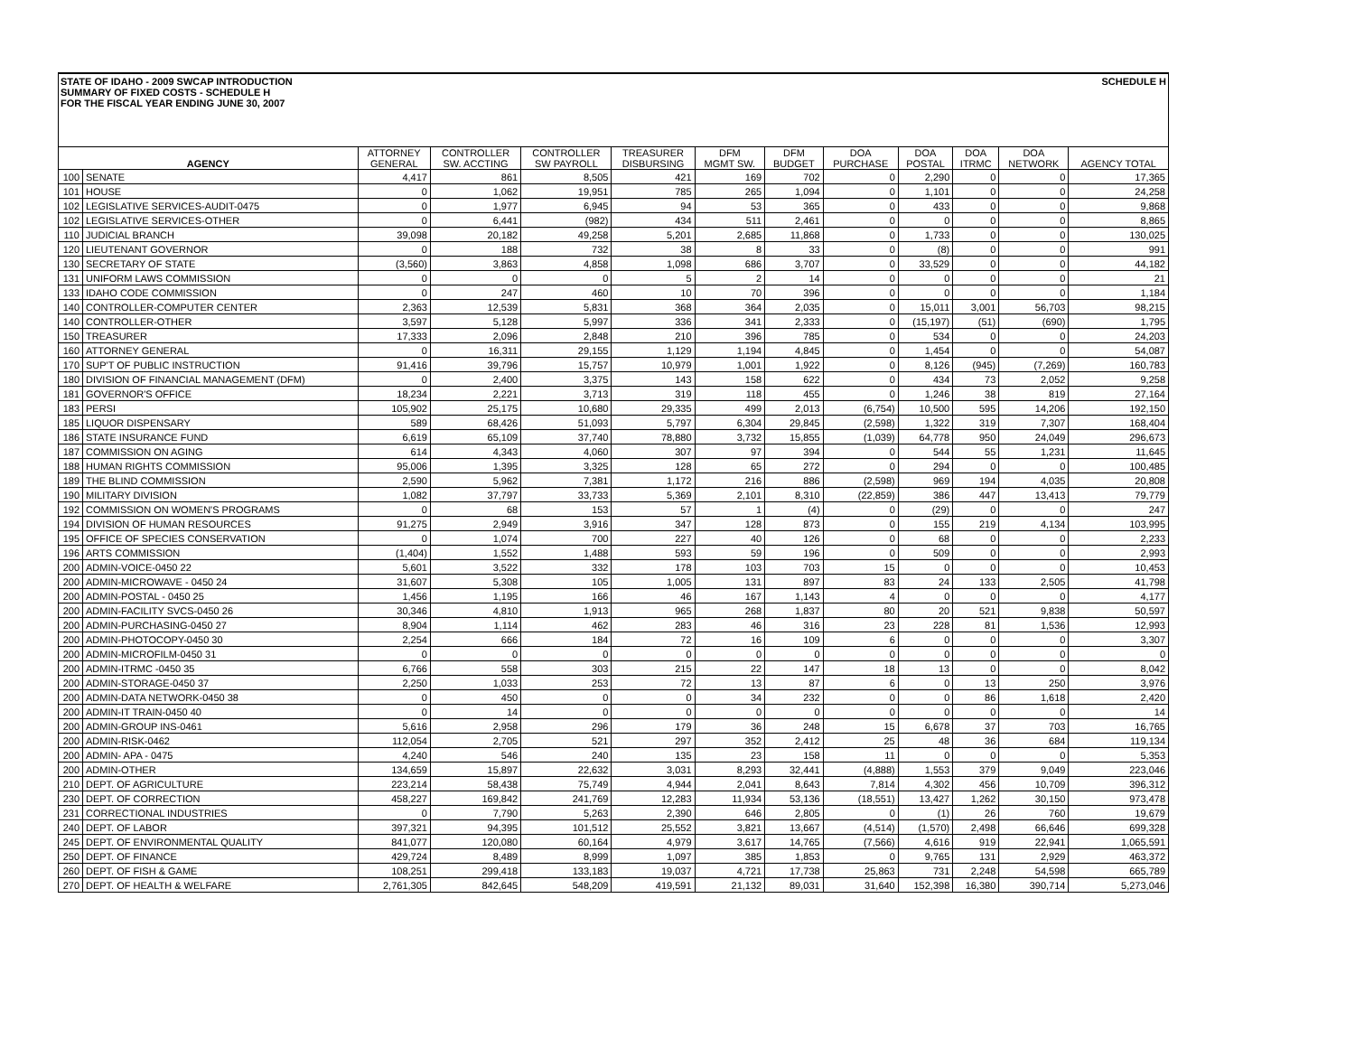STATE OF IDAHO - 2009 SWCAP INTRODUCTION
SUMMARY OF FIXED COSTS - SCHEDULE H
FOR THE FISCAL YEAR ENDING JUNE 30, 2007
SCHEDULE H
| AGENCY | | ATTORNEY GENERAL | CONTROLLER SW. ACCTING | CONTROLLER SW PAYROLL | TREASURER DISBURSING | DFM MGMT SW. | DFM BUDGET | DOA PURCHASE | DOA POSTAL | DOA ITRMC | DOA NETWORK | AGENCY TOTAL |
| --- | --- | --- | --- | --- | --- | --- | --- | --- | --- | --- | --- | --- |
| 100 | SENATE | 4,417 | 861 | 8,505 | 421 | 169 | 702 | 0 | 2,290 | 0 | 0 | 17,365 |
| 101 | HOUSE | 0 | 1,062 | 19,951 | 785 | 265 | 1,094 | 0 | 1,101 | 0 | 0 | 24,258 |
| 102 | LEGISLATIVE SERVICES-AUDIT-0475 | 0 | 1,977 | 6,945 | 94 | 53 | 365 | 0 | 433 | 0 | 0 | 9,868 |
| 102 | LEGISLATIVE SERVICES-OTHER | 0 | 6,441 | (982) | 434 | 511 | 2,461 | 0 | 0 | 0 | 0 | 8,865 |
| 110 | JUDICIAL BRANCH | 39,098 | 20,182 | 49,258 | 5,201 | 2,685 | 11,868 | 0 | 1,733 | 0 | 0 | 130,025 |
| 120 | LIEUTENANT GOVERNOR | 0 | 188 | 732 | 38 | 8 | 33 | 0 | (8) | 0 | 0 | 991 |
| 130 | SECRETARY OF STATE | (3,560) | 3,863 | 4,858 | 1,098 | 686 | 3,707 | 0 | 33,529 | 0 | 0 | 44,182 |
| 131 | UNIFORM LAWS COMMISSION | 0 | 0 | 0 | 5 | 2 | 14 | 0 | 0 | 0 | 0 | 21 |
| 133 | IDAHO CODE COMMISSION | 0 | 247 | 460 | 10 | 70 | 396 | 0 | 0 | 0 | 0 | 1,184 |
| 140 | CONTROLLER-COMPUTER CENTER | 2,363 | 12,539 | 5,831 | 368 | 364 | 2,035 | 0 | 15,011 | 3,001 | 56,703 | 98,215 |
| 140 | CONTROLLER-OTHER | 3,597 | 5,128 | 5,997 | 336 | 341 | 2,333 | 0 | (15,197) | (51) | (690) | 1,795 |
| 150 | TREASURER | 17,333 | 2,096 | 2,848 | 210 | 396 | 785 | 0 | 534 | 0 | 0 | 24,203 |
| 160 | ATTORNEY GENERAL | 0 | 16,311 | 29,155 | 1,129 | 1,194 | 4,845 | 0 | 1,454 | 0 | 0 | 54,087 |
| 170 | SUP'T OF PUBLIC INSTRUCTION | 91,416 | 39,796 | 15,757 | 10,979 | 1,001 | 1,922 | 0 | 8,126 | (945) | (7,269) | 160,783 |
| 180 | DIVISION OF FINANCIAL MANAGEMENT (DFM) | 0 | 2,400 | 3,375 | 143 | 158 | 622 | 0 | 434 | 73 | 2,052 | 9,258 |
| 181 | GOVERNOR'S OFFICE | 18,234 | 2,221 | 3,713 | 319 | 118 | 455 | 0 | 1,246 | 38 | 819 | 27,164 |
| 183 | PERSI | 105,902 | 25,175 | 10,680 | 29,335 | 499 | 2,013 | (6,754) | 10,500 | 595 | 14,206 | 192,150 |
| 185 | LIQUOR DISPENSARY | 589 | 68,426 | 51,093 | 5,797 | 6,304 | 29,845 | (2,598) | 1,322 | 319 | 7,307 | 168,404 |
| 186 | STATE INSURANCE FUND | 6,619 | 65,109 | 37,740 | 78,880 | 3,732 | 15,855 | (1,039) | 64,778 | 950 | 24,049 | 296,673 |
| 187 | COMMISSION ON AGING | 614 | 4,343 | 4,060 | 307 | 97 | 394 | 0 | 544 | 55 | 1,231 | 11,645 |
| 188 | HUMAN RIGHTS COMMISSION | 95,006 | 1,395 | 3,325 | 128 | 65 | 272 | 0 | 294 | 0 | 0 | 100,485 |
| 189 | THE BLIND COMMISSION | 2,590 | 5,962 | 7,381 | 1,172 | 216 | 886 | (2,598) | 969 | 194 | 4,035 | 20,808 |
| 190 | MILITARY DIVISION | 1,082 | 37,797 | 33,733 | 5,369 | 2,101 | 8,310 | (22,859) | 386 | 447 | 13,413 | 79,779 |
| 192 | COMMISSION ON WOMEN'S PROGRAMS | 0 | 68 | 153 | 57 | 1 | (4) | 0 | (29) | 0 | 0 | 247 |
| 194 | DIVISION OF HUMAN RESOURCES | 91,275 | 2,949 | 3,916 | 347 | 128 | 873 | 0 | 155 | 219 | 4,134 | 103,995 |
| 195 | OFFICE OF SPECIES CONSERVATION | 0 | 1,074 | 700 | 227 | 40 | 126 | 0 | 68 | 0 | 0 | 2,233 |
| 196 | ARTS COMMISSION | (1,404) | 1,552 | 1,488 | 593 | 59 | 196 | 0 | 509 | 0 | 0 | 2,993 |
| 200 | ADMIN-VOICE-0450 22 | 5,601 | 3,522 | 332 | 178 | 103 | 703 | 15 | 0 | 0 | 0 | 10,453 |
| 200 | ADMIN-MICROWAVE - 0450 24 | 31,607 | 5,308 | 105 | 1,005 | 131 | 897 | 83 | 24 | 133 | 2,505 | 41,798 |
| 200 | ADMIN-POSTAL - 0450 25 | 1,456 | 1,195 | 166 | 46 | 167 | 1,143 | 4 | 0 | 0 | 0 | 4,177 |
| 200 | ADMIN-FACILITY SVCS-0450 26 | 30,346 | 4,810 | 1,913 | 965 | 268 | 1,837 | 80 | 20 | 521 | 9,838 | 50,597 |
| 200 | ADMIN-PURCHASING-0450 27 | 8,904 | 1,114 | 462 | 283 | 46 | 316 | 23 | 228 | 81 | 1,536 | 12,993 |
| 200 | ADMIN-PHOTOCOPY-0450 30 | 2,254 | 666 | 184 | 72 | 16 | 109 | 6 | 0 | 0 | 0 | 3,307 |
| 200 | ADMIN-MICROFILM-0450 31 | 0 | 0 | 0 | 0 | 0 | 0 | 0 | 0 | 0 | 0 | 0 |
| 200 | ADMIN-ITRMC -0450 35 | 6,766 | 558 | 303 | 215 | 22 | 147 | 18 | 13 | 0 | 0 | 8,042 |
| 200 | ADMIN-STORAGE-0450 37 | 2,250 | 1,033 | 253 | 72 | 13 | 87 | 6 | 0 | 13 | 250 | 3,976 |
| 200 | ADMIN-DATA NETWORK-0450 38 | 0 | 450 | 0 | 0 | 34 | 232 | 0 | 0 | 86 | 1,618 | 2,420 |
| 200 | ADMIN-IT TRAIN-0450 40 | 0 | 14 | 0 | 0 | 0 | 0 | 0 | 0 | 0 | 0 | 14 |
| 200 | ADMIN-GROUP INS-0461 | 5,616 | 2,958 | 296 | 179 | 36 | 248 | 15 | 6,678 | 37 | 703 | 16,765 |
| 200 | ADMIN-RISK-0462 | 112,054 | 2,705 | 521 | 297 | 352 | 2,412 | 25 | 48 | 36 | 684 | 119,134 |
| 200 | ADMIN- APA - 0475 | 4,240 | 546 | 240 | 135 | 23 | 158 | 11 | 0 | 0 | 0 | 5,353 |
| 200 | ADMIN-OTHER | 134,659 | 15,897 | 22,632 | 3,031 | 8,293 | 32,441 | (4,888) | 1,553 | 379 | 9,049 | 223,046 |
| 210 | DEPT. OF AGRICULTURE | 223,214 | 58,438 | 75,749 | 4,944 | 2,041 | 8,643 | 7,814 | 4,302 | 456 | 10,709 | 396,312 |
| 230 | DEPT. OF CORRECTION | 458,227 | 169,842 | 241,769 | 12,283 | 11,934 | 53,136 | (18,551) | 13,427 | 1,262 | 30,150 | 973,478 |
| 231 | CORRECTIONAL INDUSTRIES | 0 | 7,790 | 5,263 | 2,390 | 646 | 2,805 | 0 | (1) | 26 | 760 | 19,679 |
| 240 | DEPT. OF LABOR | 397,321 | 94,395 | 101,512 | 25,552 | 3,821 | 13,667 | (4,514) | (1,570) | 2,498 | 66,646 | 699,328 |
| 245 | DEPT. OF ENVIRONMENTAL QUALITY | 841,077 | 120,080 | 60,164 | 4,979 | 3,617 | 14,765 | (7,566) | 4,616 | 919 | 22,941 | 1,065,591 |
| 250 | DEPT. OF FINANCE | 429,724 | 8,489 | 8,999 | 1,097 | 385 | 1,853 | 0 | 9,765 | 131 | 2,929 | 463,372 |
| 260 | DEPT. OF FISH & GAME | 108,251 | 299,418 | 133,183 | 19,037 | 4,721 | 17,738 | 25,863 | 731 | 2,248 | 54,598 | 665,789 |
| 270 | DEPT. OF HEALTH & WELFARE | 2,761,305 | 842,645 | 548,209 | 419,591 | 21,132 | 89,031 | 31,640 | 152,398 | 16,380 | 390,714 | 5,273,046 |